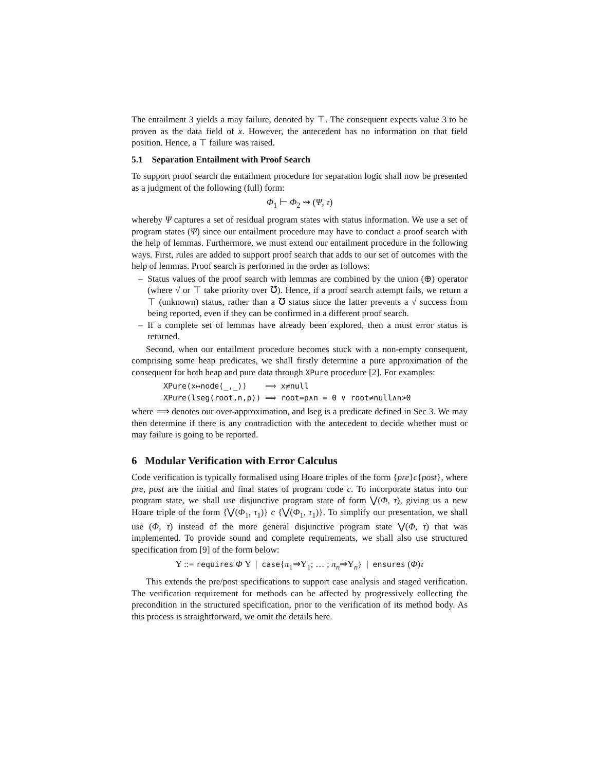The entailment 3 yields a may failure, denoted by ⊤. The consequent expects value 3 to be proven as the data field of x. However, the antecedent has no information on that field position. Hence, a ⊤ failure was raised.
5.1 Separation Entailment with Proof Search
To support proof search the entailment procedure for separation logic shall now be presented as a judgment of the following (full) form:
Φ<sub>1</sub> ⊢ Φ<sub>2</sub> ⇝ (Ψ, τ)
whereby Ψ captures a set of residual program states with status information. We use a set of program states (Ψ) since our entailment procedure may have to conduct a proof search with the help of lemmas. Furthermore, we must extend our entailment procedure in the following ways. First, rules are added to support proof search that adds to our set of outcomes with the help of lemmas. Proof search is performed in the order as follows:
– Status values of the proof search with lemmas are combined by the union (⊕) operator (where √ or ⊤ take priority over ℧). Hence, if a proof search attempt fails, we return a ⊤ (unknown) status, rather than a ℧ status since the latter prevents a √ success from being reported, even if they can be confirmed in a different proof search.
– If a complete set of lemmas have already been explored, then a must error status is returned.
Second, when our entailment procedure becomes stuck with a non-empty consequent, comprising some heap predicates, we shall firstly determine a pure approximation of the consequent for both heap and pure data through XPure procedure [2]. For examples:
| XPure(x↦node⟨_,_⟩) | ⟹ x≠null |
| XPure(lseg⟨root,n,p⟩) | ⟹ root=p∧n = 0 ∨ root≠null∧n>0 |
where ⟹ denotes our over-approximation, and lseg is a predicate defined in Sec 3. We may then determine if there is any contradiction with the antecedent to decide whether must or may failure is going to be reported.
6 Modular Verification with Error Calculus
Code verification is typically formalised using Hoare triples of the form {pre}c{post}, where pre, post are the initial and final states of program code c. To incorporate status into our program state, we shall use disjunctive program state of form ⋁(Φ, τ), giving us a new Hoare triple of the form {⋁(Φ<sub>1</sub>, τ<sub>1</sub>)} c {⋁(Φ<sub>1</sub>, τ<sub>1</sub>)}. To simplify our presentation, we shall use (Φ, τ) instead of the more general disjunctive program state ⋁(Φ, τ) that was implemented. To provide sound and complete requirements, we shall also use structured specification from [9] of the form below:
Y ::= requires Φ Y | case{π<sub>1</sub>⇒Y<sub>1</sub>; … ; π<sub>n</sub>⇒Y<sub>n</sub>} | ensures (Φ)τ
This extends the pre/post specifications to support case analysis and staged verification. The verification requirement for methods can be affected by progressively collecting the precondition in the structured specification, prior to the verification of its method body. As this process is straightforward, we omit the details here.